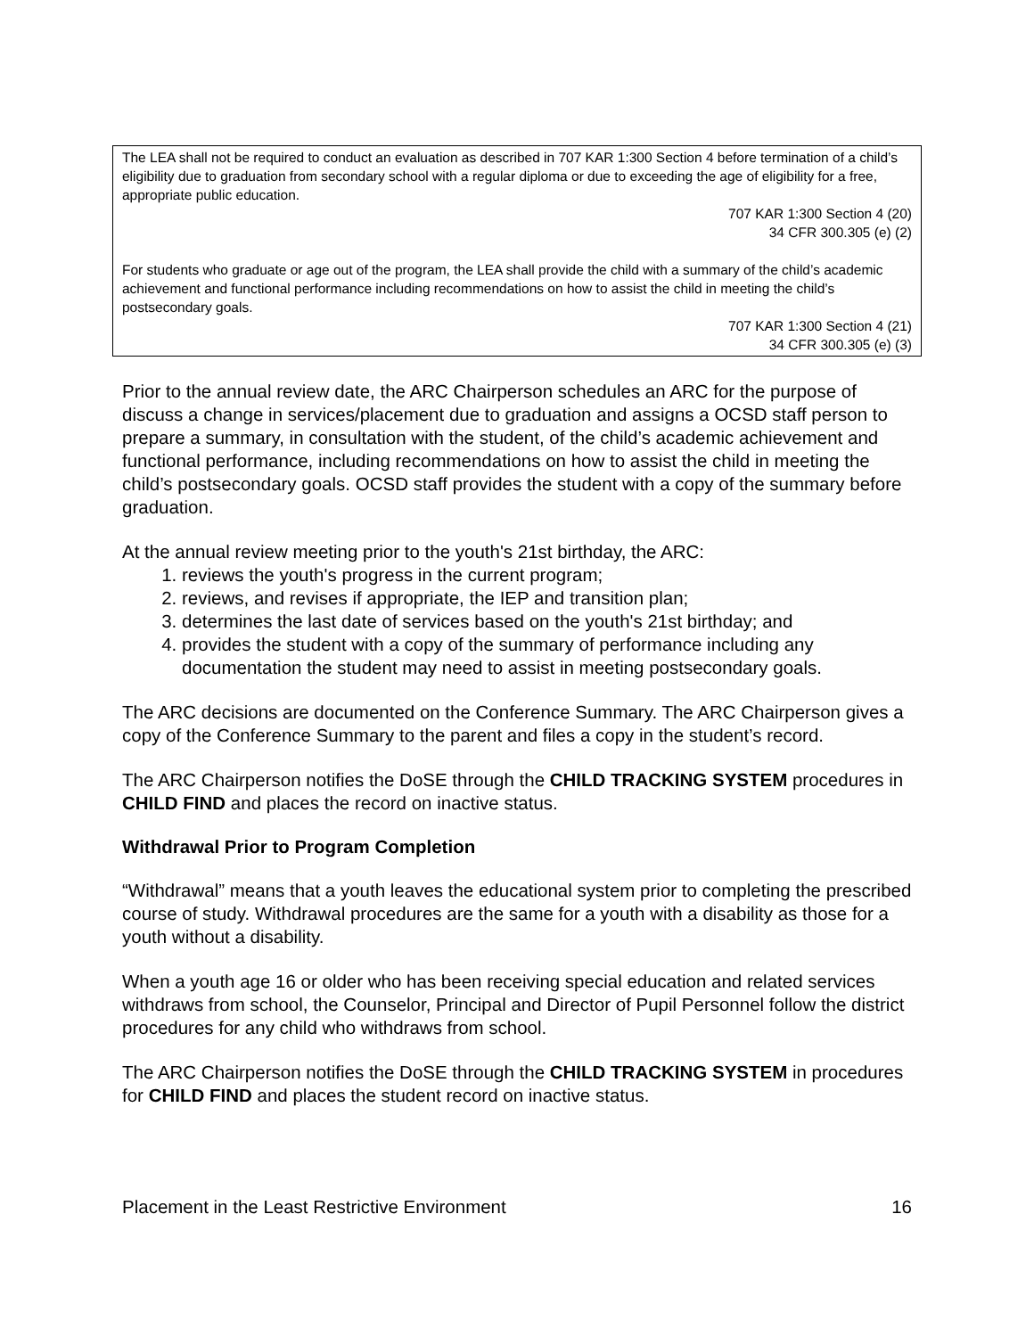The LEA shall not be required to conduct an evaluation as described in 707 KAR 1:300 Section 4 before termination of a child’s eligibility due to graduation from secondary school with a regular diploma or due to exceeding the age of eligibility for a free, appropriate public education.
707 KAR 1:300 Section 4 (20)
34 CFR 300.305 (e) (2)
For students who graduate or age out of the program, the LEA shall provide the child with a summary of the child’s academic achievement and functional performance including recommendations on how to assist the child in meeting the child’s postsecondary goals.
707 KAR 1:300 Section 4 (21)
34 CFR 300.305 (e) (3)
Prior to the annual review date, the ARC Chairperson schedules an ARC for the purpose of discuss a change in services/placement due to graduation and assigns a OCSD staff person to prepare a summary, in consultation with the student, of the child’s academic achievement and functional performance, including recommendations on how to assist the child in meeting the child’s postsecondary goals. OCSD staff provides the student with a copy of the summary before graduation.
At the annual review meeting prior to the youth's 21st birthday, the ARC:
1. reviews the youth's progress in the current program;
2. reviews, and revises if appropriate, the IEP and transition plan;
3. determines the last date of services based on the youth's 21st birthday; and
4. provides the student with a copy of the summary of performance including any documentation the student may need to assist in meeting postsecondary goals.
The ARC decisions are documented on the Conference Summary. The ARC Chairperson gives a copy of the Conference Summary to the parent and files a copy in the student’s record.
The ARC Chairperson notifies the DoSE through the CHILD TRACKING SYSTEM procedures in CHILD FIND and places the record on inactive status.
Withdrawal Prior to Program Completion
“Withdrawal” means that a youth leaves the educational system prior to completing the prescribed course of study. Withdrawal procedures are the same for a youth with a disability as those for a youth without a disability.
When a youth age 16 or older who has been receiving special education and related services withdraws from school, the Counselor, Principal and Director of Pupil Personnel follow the district procedures for any child who withdraws from school.
The ARC Chairperson notifies the DoSE through the CHILD TRACKING SYSTEM in procedures for CHILD FIND and places the student record on inactive status.
Placement in the Least Restrictive Environment 16